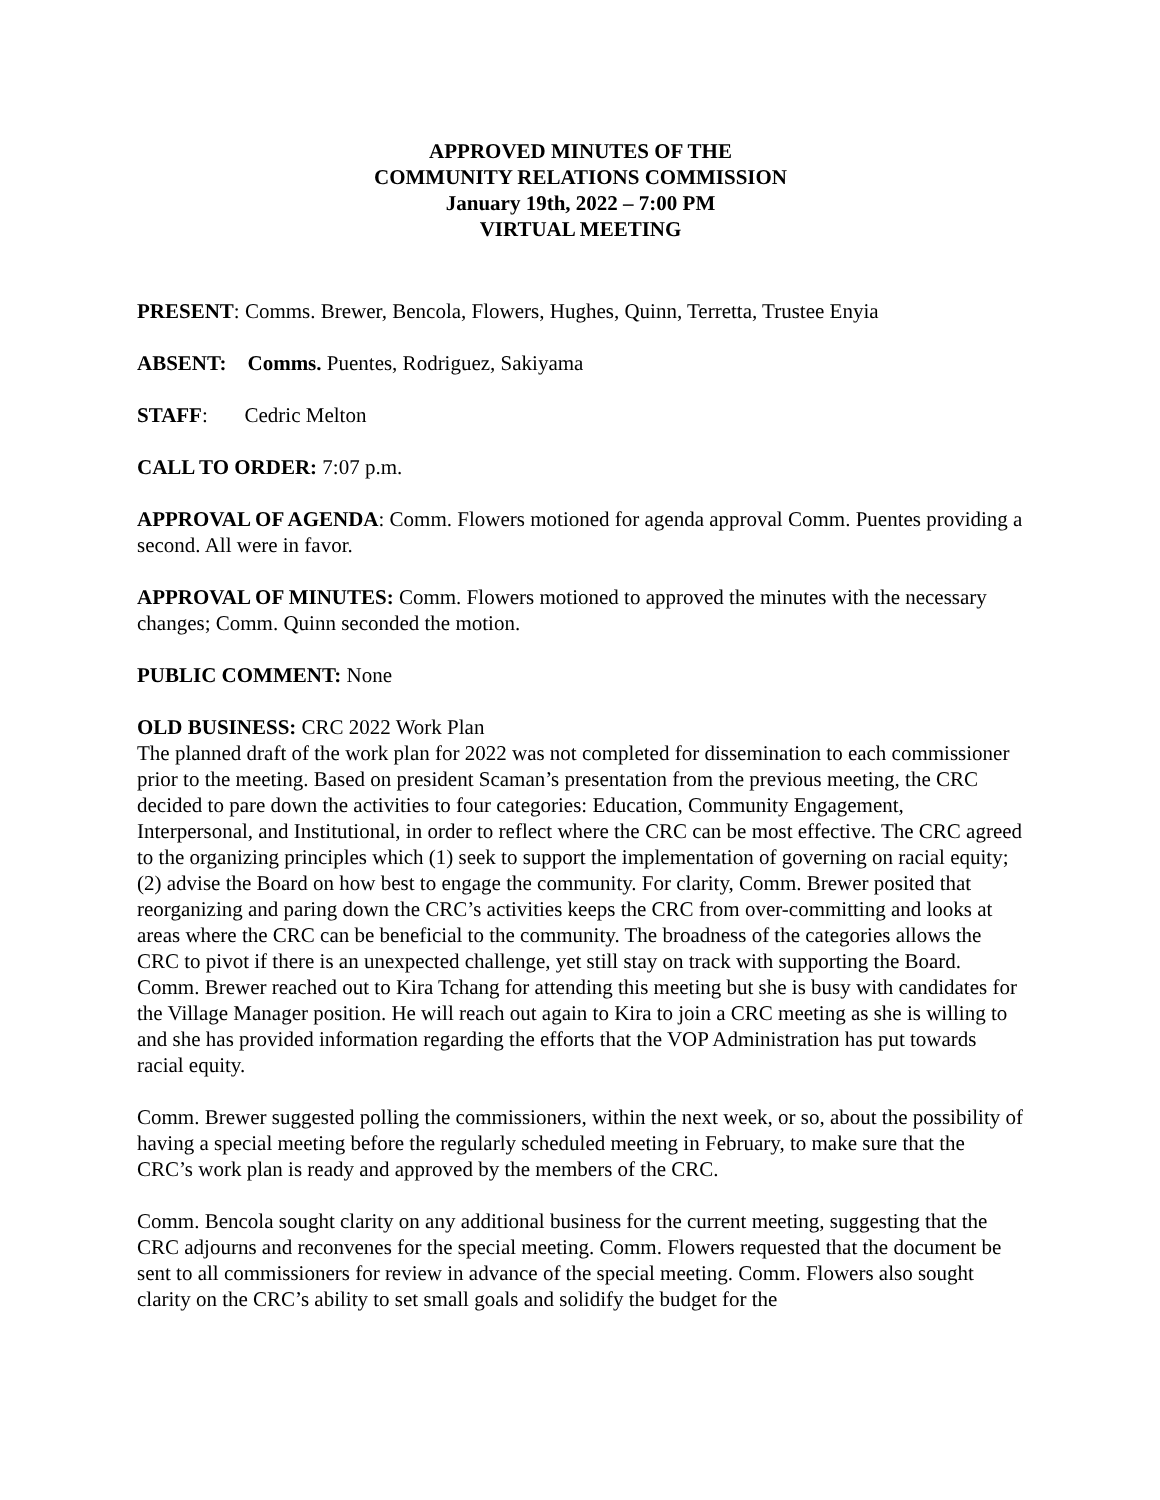APPROVED MINUTES OF THE
COMMUNITY RELATIONS COMMISSION
January 19th, 2022 – 7:00 PM
VIRTUAL MEETING
PRESENT: Comms. Brewer, Bencola, Flowers, Hughes, Quinn, Terretta, Trustee Enyia
ABSENT: Comms. Puentes, Rodriguez, Sakiyama
STAFF: Cedric Melton
CALL TO ORDER: 7:07 p.m.
APPROVAL OF AGENDA: Comm. Flowers motioned for agenda approval Comm. Puentes providing a second. All were in favor.
APPROVAL OF MINUTES: Comm. Flowers motioned to approved the minutes with the necessary changes; Comm. Quinn seconded the motion.
PUBLIC COMMENT: None
OLD BUSINESS: CRC 2022 Work Plan
The planned draft of the work plan for 2022 was not completed for dissemination to each commissioner prior to the meeting. Based on president Scaman’s presentation from the previous meeting, the CRC decided to pare down the activities to four categories: Education, Community Engagement, Interpersonal, and Institutional, in order to reflect where the CRC can be most effective. The CRC agreed to the organizing principles which (1) seek to support the implementation of governing on racial equity; (2) advise the Board on how best to engage the community. For clarity, Comm. Brewer posited that reorganizing and paring down the CRC’s activities keeps the CRC from over-committing and looks at areas where the CRC can be beneficial to the community. The broadness of the categories allows the CRC to pivot if there is an unexpected challenge, yet still stay on track with supporting the Board. Comm. Brewer reached out to Kira Tchang for attending this meeting but she is busy with candidates for the Village Manager position. He will reach out again to Kira to join a CRC meeting as she is willing to and she has provided information regarding the efforts that the VOP Administration has put towards racial equity.
Comm. Brewer suggested polling the commissioners, within the next week, or so, about the possibility of having a special meeting before the regularly scheduled meeting in February, to make sure that the CRC’s work plan is ready and approved by the members of the CRC.
Comm. Bencola sought clarity on any additional business for the current meeting, suggesting that the CRC adjourns and reconvenes for the special meeting. Comm. Flowers requested that the document be sent to all commissioners for review in advance of the special meeting. Comm. Flowers also sought clarity on the CRC’s ability to set small goals and solidify the budget for the